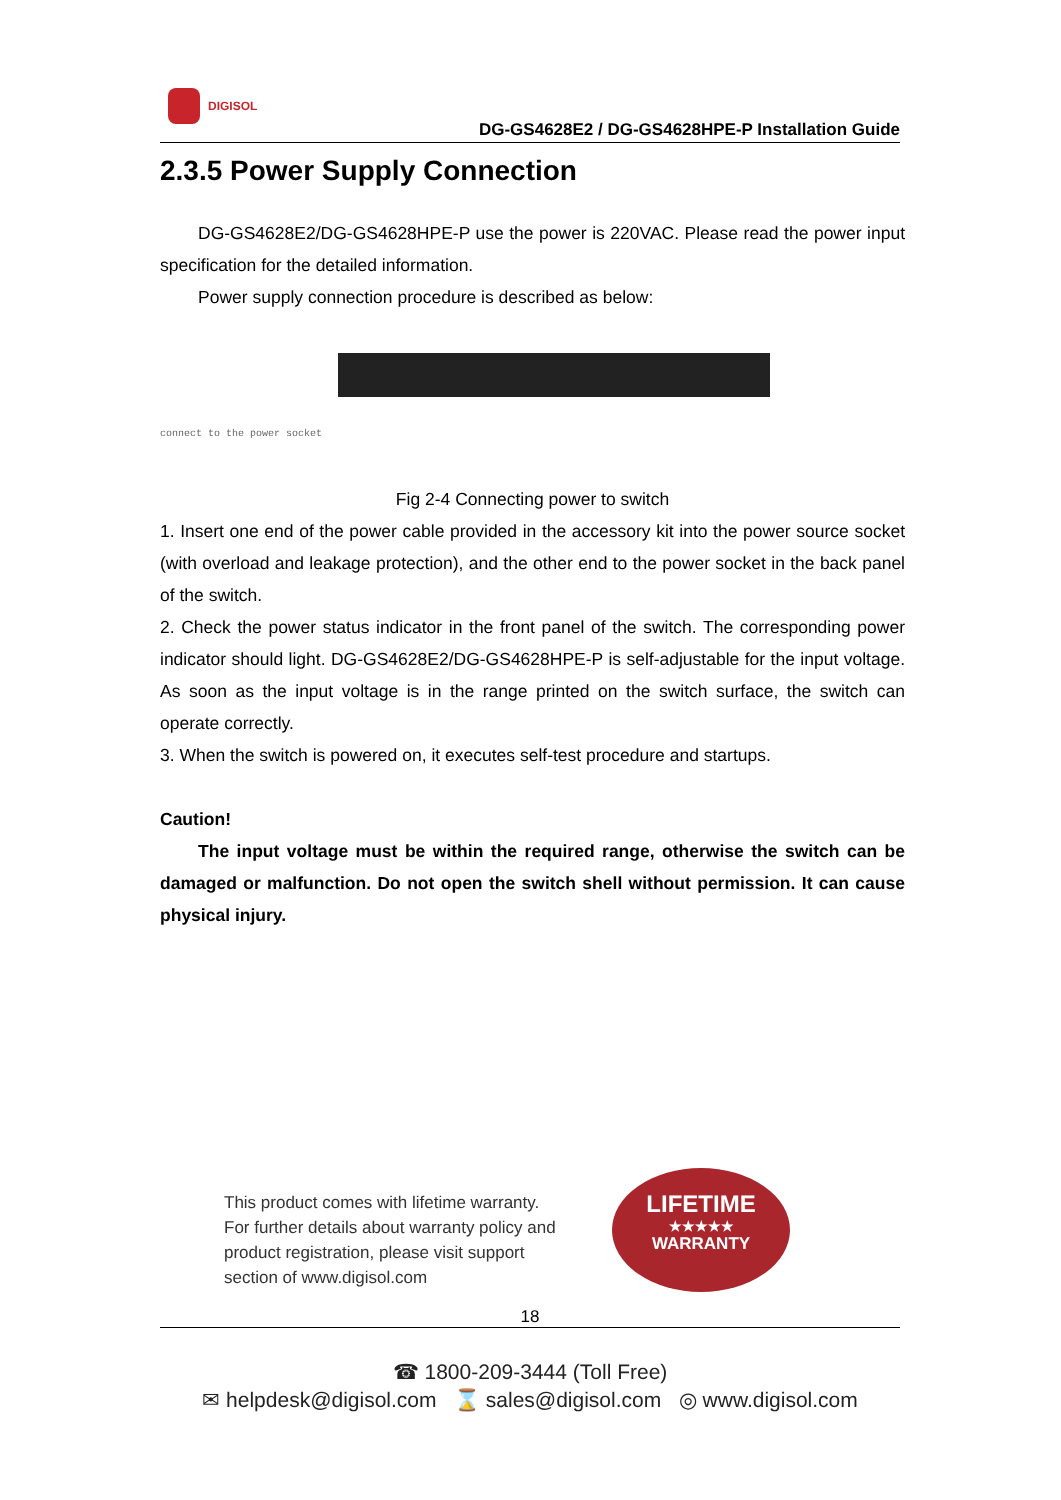DIGISOL
DG-GS4628E2 / DG-GS4628HPE-P Installation Guide
2.3.5 Power Supply Connection
DG-GS4628E2/DG-GS4628HPE-P use the power is 220VAC. Please read the power input specification for the detailed information.
Power supply connection procedure is described as below:
connect to the power socket
Fig 2-4 Connecting power to switch
1. Insert one end of the power cable provided in the accessory kit into the power source socket (with overload and leakage protection), and the other end to the power socket in the back panel of the switch.
2. Check the power status indicator in the front panel of the switch. The corresponding power indicator should light. DG-GS4628E2/DG-GS4628HPE-P is self-adjustable for the input voltage. As soon as the input voltage is in the range printed on the switch surface, the switch can operate correctly.
3. When the switch is powered on, it executes self-test procedure and startups.
Caution!
The input voltage must be within the required range, otherwise the switch can be damaged or malfunction. Do not open the switch shell without permission. It can cause physical injury.
This product comes with lifetime warranty.
For further details about warranty policy and
product registration, please visit support
section of www.digisol.com
LIFETIME
★★★★★
WARRANTY
18
☎ 1800-209-3444 (Toll Free)
✉ helpdesk@digisol.com ⌛ sales@digisol.com ◎ www.digisol.com